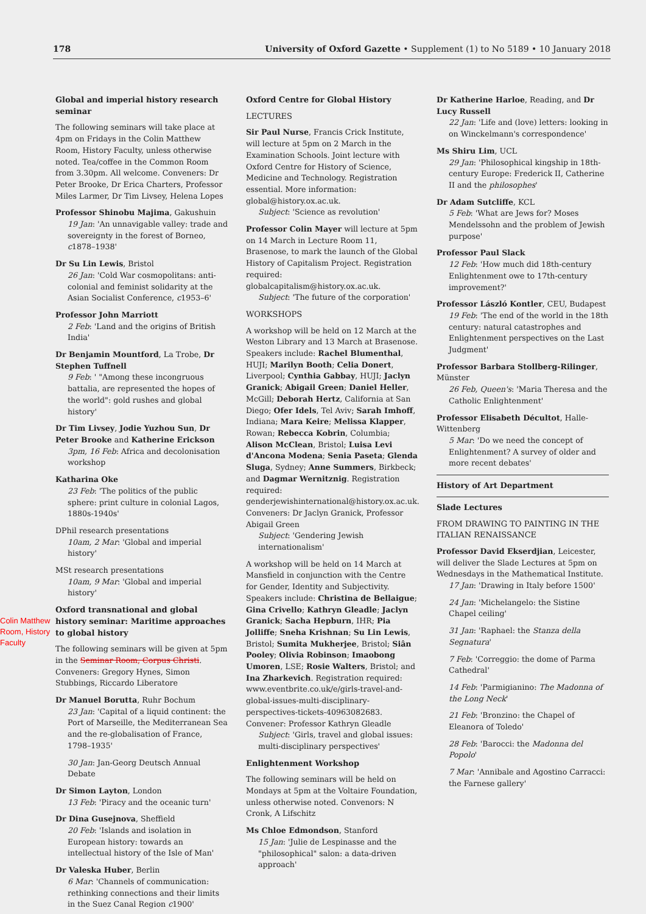178 University of Oxford Gazette • Supplement (1) to No 5189 • 10 January 2018
Colin Matthew Room, History Faculty
Global and imperial history research seminar
The following seminars will take place at 4pm on Fridays in the Colin Matthew Room, History Faculty, unless otherwise noted. Tea/coffee in the Common Room from 3.30pm. All welcome. Conveners: Dr Peter Brooke, Dr Erica Charters, Professor Miles Larmer, Dr Tim Livsey, Helena Lopes
Professor Shinobu Majima, Gakushuin
19 Jan: 'An unnavigable valley: trade and sovereignty in the forest of Borneo, c1878–1938'
Dr Su Lin Lewis, Bristol
26 Jan: 'Cold War cosmopolitans: anti-colonial and feminist solidarity at the Asian Socialist Conference, c1953–6'
Professor John Marriott
2 Feb: 'Land and the origins of British India'
Dr Benjamin Mountford, La Trobe, Dr Stephen Tuffnell
9 Feb: ' "Among these incongruous battalia, are represented the hopes of the world": gold rushes and global history'
Dr Tim Livsey, Jodie Yuzhou Sun, Dr Peter Brooke and Katherine Erickson
3pm, 16 Feb: Africa and decolonisation workshop
Katharina Oke
23 Feb: 'The politics of the public sphere: print culture in colonial Lagos, 1880s-1940s'
DPhil research presentations
10am, 2 Mar: 'Global and imperial history'
MSt research presentations
10am, 9 Mar: 'Global and imperial history'
Oxford transnational and global history seminar: Maritime approaches to global history
The following seminars will be given at 5pm in the Seminar Room, Corpus Christi. Conveners: Gregory Hynes, Simon Stubbings, Riccardo Liberatore
Dr Manuel Borutta, Ruhr Bochum
23 Jan: 'Capital of a liquid continent: the Port of Marseille, the Mediterranean Sea and the re-globalisation of France, 1798–1935'
30 Jan: Jan-Georg Deutsch Annual Debate
Dr Simon Layton, London
13 Feb: 'Piracy and the oceanic turn'
Dr Dina Gusejnova, Sheffield
20 Feb: 'Islands and isolation in European history: towards an intellectual history of the Isle of Man'
Dr Valeska Huber, Berlin
6 Mar: 'Channels of communication: rethinking connections and their limits in the Suez Canal Region c1900'
Oxford Centre for Global History
LECTURES
Sir Paul Nurse, Francis Crick Institute, will lecture at 5pm on 2 March in the Examination Schools. Joint lecture with Oxford Centre for History of Science, Medicine and Technology. Registration essential. More information: global@history.ox.ac.uk.
Subject: 'Science as revolution'
Professor Colin Mayer will lecture at 5pm on 14 March in Lecture Room 11, Brasenose, to mark the launch of the Global History of Capitalism Project. Registration required: globalcapitalism@history.ox.ac.uk.
Subject: 'The future of the corporation'
WORKSHOPS
A workshop will be held on 12 March at the Weston Library and 13 March at Brasenose. Speakers include: Rachel Blumenthal, HUJI; Marilyn Booth; Celia Donert, Liverpool; Cynthia Gabbay, HUJI; Jaclyn Granick; Abigail Green; Daniel Heller, McGill; Deborah Hertz, California at San Diego; Ofer Idels, Tel Aviv; Sarah Imhoff, Indiana; Mara Keire; Melissa Klapper, Rowan; Rebecca Kobrin, Columbia; Alison McClean, Bristol; Luisa Levi d'Ancona Modena; Senia Paseta; Glenda Sluga, Sydney; Anne Summers, Birkbeck; and Dagmar Wernitznig. Registration required: genderjewishinternational@history.ox.ac.uk. Conveners: Dr Jaclyn Granick, Professor Abigail Green
Subject: 'Gendering Jewish internationalism'
A workshop will be held on 14 March at Mansfield in conjunction with the Centre for Gender, Identity and Subjectivity. Speakers include: Christina de Bellaigue; Gina Crivello; Kathryn Gleadle; Jaclyn Granick; Sacha Hepburn, IHR; Pia Jolliffe; Sneha Krishnan; Su Lin Lewis, Bristol; Sumita Mukherjee, Bristol; Siân Pooley; Olivia Robinson; Imaobong Umoren, LSE; Rosie Walters, Bristol; and Ina Zharkevich. Registration required: www.eventbrite.co.uk/e/girls-travel-and-global-issues-multi-disciplinary-perspectives-tickets-40963082683. Convener: Professor Kathryn Gleadle
Subject: 'Girls, travel and global issues: multi-disciplinary perspectives'
Enlightenment Workshop
The following seminars will be held on Mondays at 5pm at the Voltaire Foundation, unless otherwise noted. Convenors: N Cronk, A Lifschitz
Ms Chloe Edmondson, Stanford
15 Jan: 'Julie de Lespinasse and the "philosophical" salon: a data-driven approach'
Dr Katherine Harloe, Reading, and Dr Lucy Russell
22 Jan: 'Life and (love) letters: looking in on Winckelmann's correspondence'
Ms Shiru Lim, UCL
29 Jan: 'Philosophical kingship in 18th-century Europe: Frederick II, Catherine II and the philosophes'
Dr Adam Sutcliffe, KCL
5 Feb: 'What are Jews for? Moses Mendelssohn and the problem of Jewish purpose'
Professor Paul Slack
12 Feb: 'How much did 18th-century Enlightenment owe to 17th-century improvement?'
Professor László Kontler, CEU, Budapest
19 Feb: 'The end of the world in the 18th century: natural catastrophes and Enlightenment perspectives on the Last Judgment'
Professor Barbara Stollberg-Rilinger, Münster
26 Feb, Queen's: 'Maria Theresa and the Catholic Enlightenment'
Professor Elisabeth Décultot, Halle-Wittenberg
5 Mar: 'Do we need the concept of Enlightenment? A survey of older and more recent debates'
History of Art Department
Slade Lectures
FROM DRAWING TO PAINTING IN THE ITALIAN RENAISSANCE
Professor David Ekserdjian, Leicester, will deliver the Slade Lectures at 5pm on Wednesdays in the Mathematical Institute.
17 Jan: 'Drawing in Italy before 1500'
24 Jan: 'Michelangelo: the Sistine Chapel ceiling'
31 Jan: 'Raphael: the Stanza della Segnatura'
7 Feb: 'Correggio: the dome of Parma Cathedral'
14 Feb: 'Parmigianino: The Madonna of the Long Neck'
21 Feb: 'Bronzino: the Chapel of Eleanora of Toledo'
28 Feb: 'Barocci: the Madonna del Popolo'
7 Mar: 'Annibale and Agostino Carracci: the Farnese gallery'